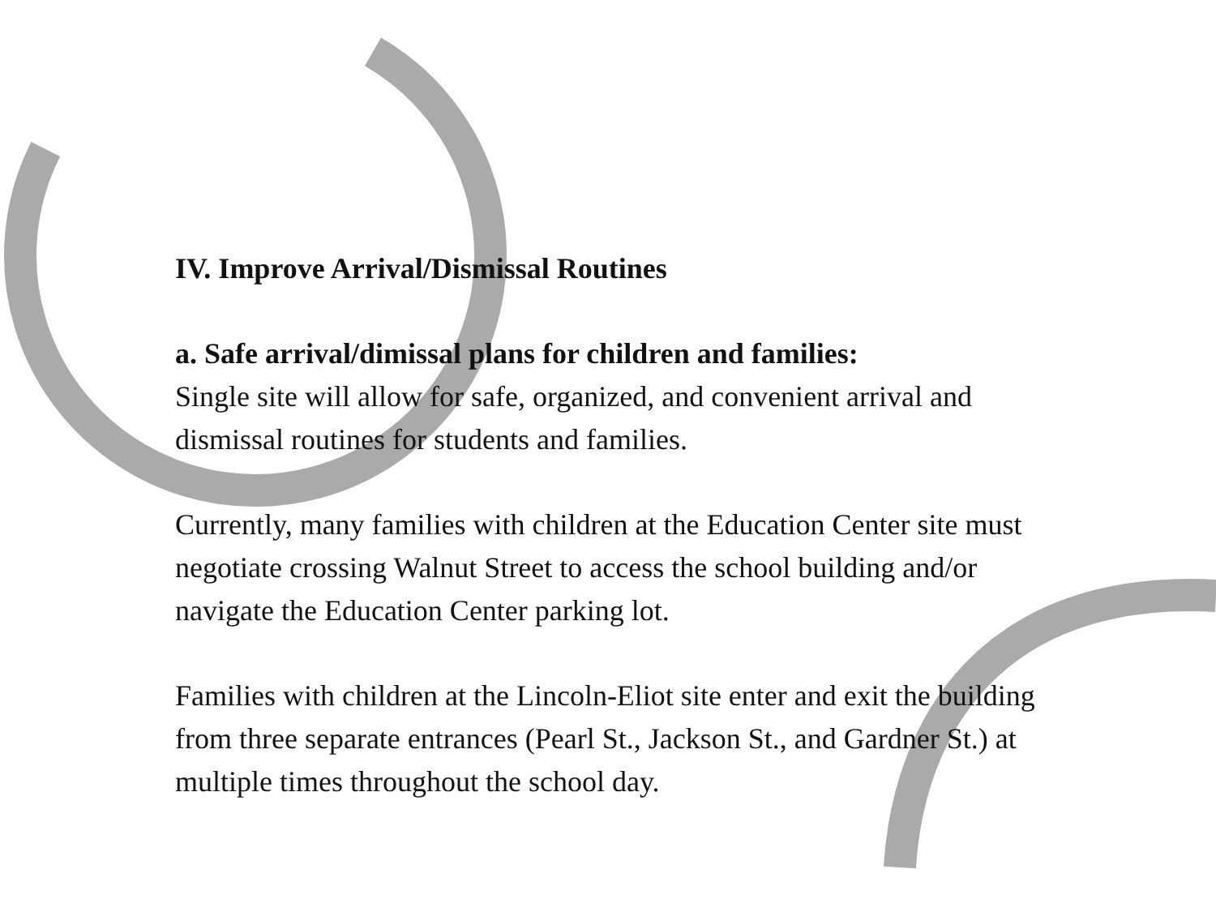IV. Improve Arrival/Dismissal Routines
a. Safe arrival/dimissal plans for children and families:
Single site will allow for safe, organized, and convenient arrival and dismissal routines for students and families.
Currently, many families with children at the Education Center site must negotiate crossing Walnut Street to access the school building and/or navigate the Education Center parking lot.
Families with children at the Lincoln-Eliot site enter and exit the building from three separate entrances (Pearl St., Jackson St., and Gardner St.) at multiple times throughout the school day.